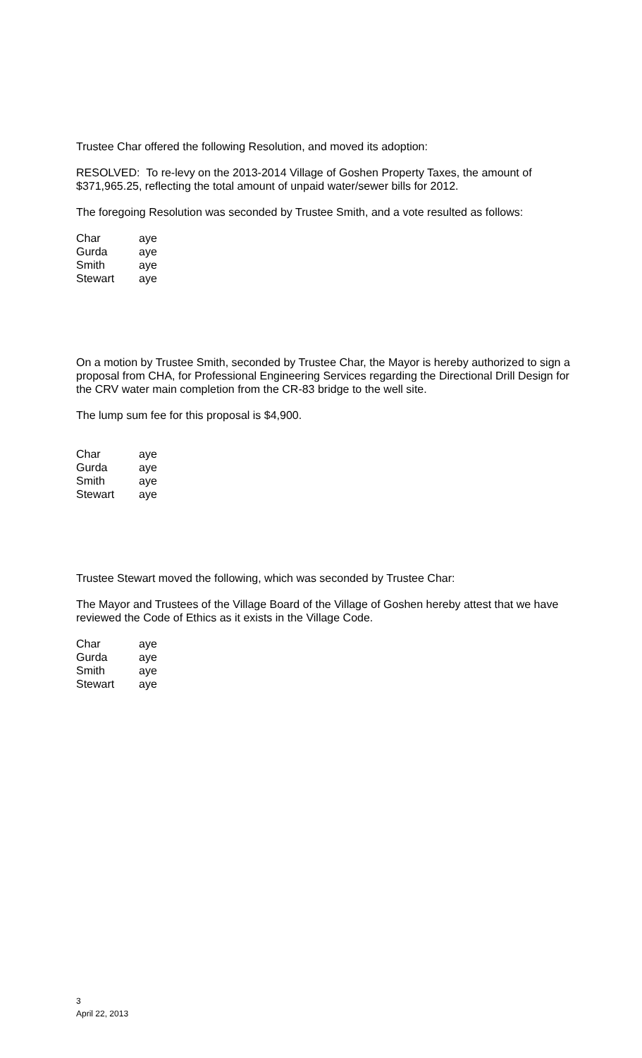Trustee Char offered the following Resolution, and moved its adoption:
RESOLVED: To re-levy on the 2013-2014 Village of Goshen Property Taxes, the amount of $371,965.25, reflecting the total amount of unpaid water/sewer bills for 2012.
The foregoing Resolution was seconded by Trustee Smith, and a vote resulted as follows:
| Char | aye |
| Gurda | aye |
| Smith | aye |
| Stewart | aye |
On a motion by Trustee Smith, seconded by Trustee Char, the Mayor is hereby authorized to sign a proposal from CHA, for Professional Engineering Services regarding the Directional Drill Design for the CRV water main completion from the CR-83 bridge to the well site.
The lump sum fee for this proposal is $4,900.
| Char | aye |
| Gurda | aye |
| Smith | aye |
| Stewart | aye |
Trustee Stewart moved the following, which was seconded by Trustee Char:
The Mayor and Trustees of the Village Board of the Village of Goshen hereby attest that we have reviewed the Code of Ethics as it exists in the Village Code.
| Char | aye |
| Gurda | aye |
| Smith | aye |
| Stewart | aye |
3
April 22, 2013